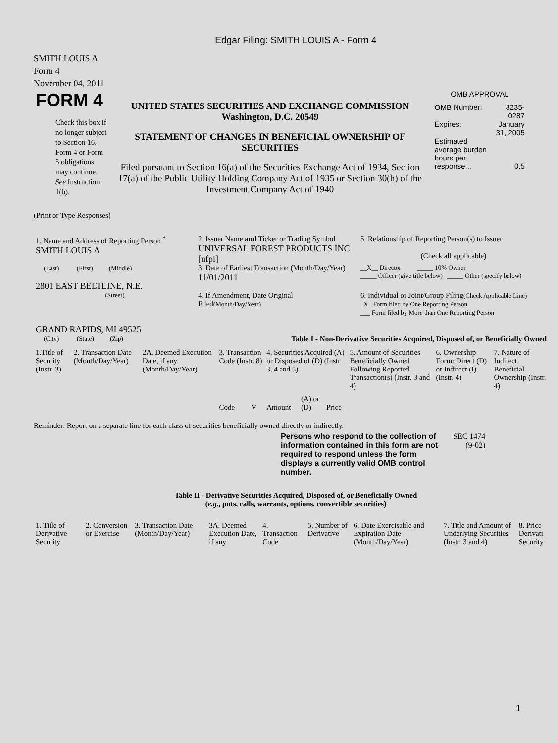Edgar Filing: SMITH LOUIS A - Form 4
SMITH LOUIS A
Form 4
November 04, 2011
| FORM 4 Check this box if no longer subject to Section 16. Form 4 or Form 5 obligations may continue. See Instruction 1(b). | UNITED STATES SECURITIES AND EXCHANGE COMMISSION Washington, D.C. 20549 STATEMENT OF CHANGES IN BENEFICIAL OWNERSHIP OF SECURITIES Filed pursuant to Section 16(a) of the Securities Exchange Act of 1934, Section 17(a) of the Public Utility Holding Company Act of 1935 or Section 30(h) of the Investment Company Act of 1940 | OMB APPROVAL / OMB Number: / 3235-0287 / / Expires: / January 31, 2005 / / Estimated average burden hours per response... / 0.5 / |
(Print or Type Responses)
| 1. Name and Address of Reporting Person <sup>*</sup> SMITH LOUIS A | 2. Issuer Name and Ticker or Trading Symbol UNIVERSAL FOREST PRODUCTS INC [ufpi] | 5. Relationship of Reporting Person(s) to Issuer (Check all applicable) |
| (Last) (First) (Middle) 2801 EAST BELTLINE, N.E. | 3. Date of Earliest Transaction (Month/Day/Year) 11/01/2011 | __X__ Director _____ 10% Owner _____ Officer (give title below) _____ Other (specify below) |
| (Street) GRAND RAPIDS, MI 49525 | 4. If Amendment, Date Original Filed (Month/Day/Year) | 6. Individual or Joint/Group Filing (Check Applicable Line) _X_ Form filed by One Reporting Person ___ Form filed by More than One Reporting Person |
| (City) (State) (Zip) | Table I - Non-Derivative Securities Acquired, Disposed of, or Beneficially Owned | |
| 1.Title of Security (Instr. 3) | 2. Transaction Date (Month/Day/Year) | 2A. Deemed Execution Date, if any (Month/Day/Year) | 3. Transaction Code (Instr. 8) | | 4. Securities Acquired (A) or Disposed of (D) (Instr. 3, 4 and 5) | | | 5. Amount of Securities Beneficially Owned Following Reported Transaction(s) (Instr. 3 and 4) | 6. Ownership Form: Direct (D) or Indirect (I) (Instr. 4) | 7. Nature of Indirect Beneficial Ownership (Instr. 4) |
| --- | --- | --- | --- | --- | --- | --- | --- | --- | --- | --- |
| | | | Code | V | Amount | (A) or (D) | Price | | | |
Reminder: Report on a separate line for each class of securities beneficially owned directly or indirectly.
| Persons who respond to the collection of information contained in this form are not required to respond unless the form displays a currently valid OMB control number. | SEC 1474 (9-02) |
Table II - Derivative Securities Acquired, Disposed of, or Beneficially Owned
(e.g., puts, calls, warrants, options, convertible securities)
| 1. Title of Derivative Security | 2. Conversion or Exercise | 3. Transaction Date (Month/Day/Year) | 3A. Deemed Execution Date, if any | 4. Transaction Code | 5. Number of Derivative | 6. Date Exercisable and Expiration Date (Month/Day/Year) | 7. Title and Amount of Underlying Securities (Instr. 3 and 4) | 8. Price Derivati Security |
| --- | --- | --- | --- | --- | --- | --- | --- | --- |
1